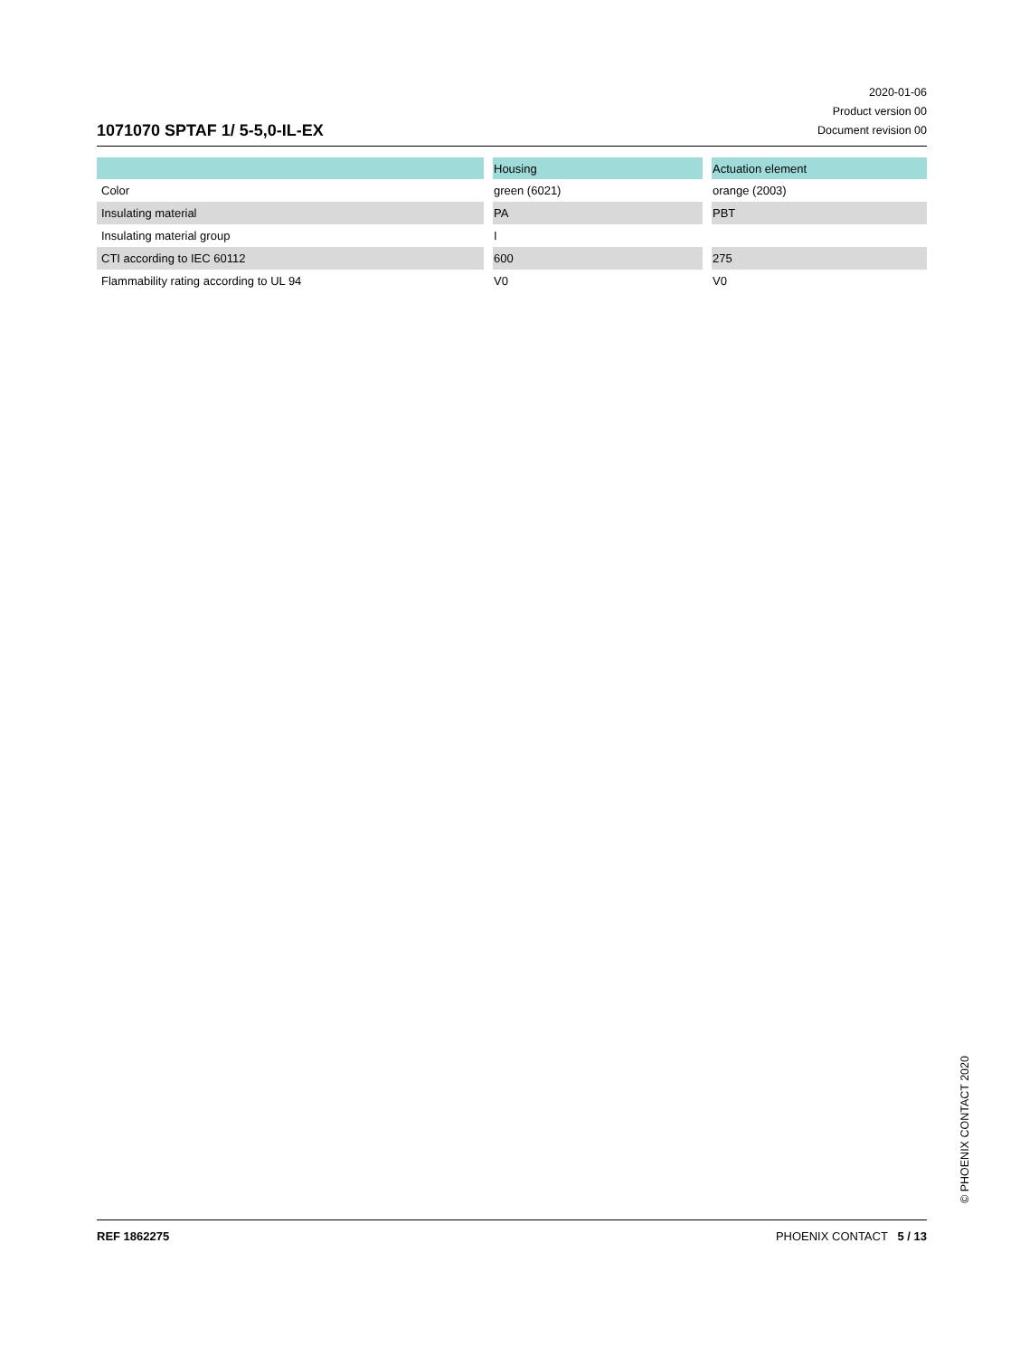1071070 SPTAF 1/ 5-5,0-IL-EX
2020-01-06
Product version 00
Document revision 00
| | Housing | Actuation element |
| --- | --- | --- |
| Color | green (6021) | orange (2003) |
| Insulating material | PA | PBT |
| Insulating material group | I | |
| CTI according to IEC 60112 | 600 | 275 |
| Flammability rating according to UL 94 | V0 | V0 |
© PHOENIX CONTACT 2020
REF 1862275 PHOENIX CONTACT 5 / 13